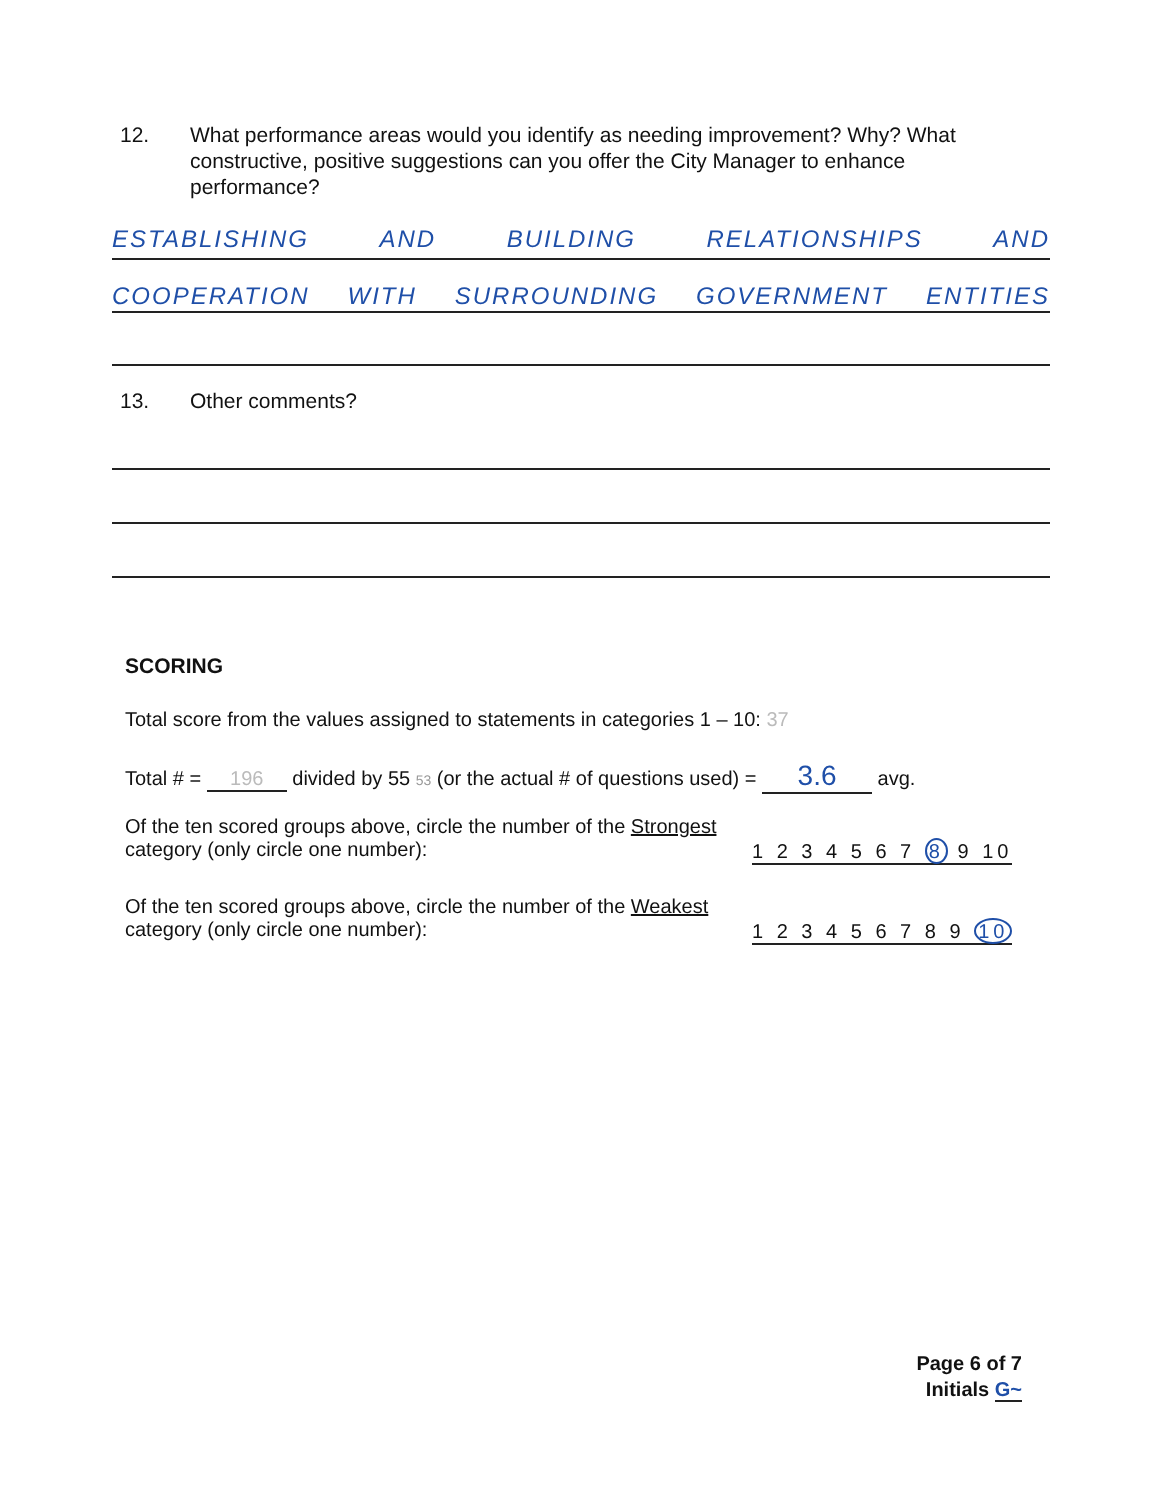12. What performance areas would you identify as needing improvement? Why? What constructive, positive suggestions can you offer the City Manager to enhance performance?
ESTABLISHING AND BUILDING RELATIONSHIPS AND
COOPERATION WITH SURROUNDING GOVERNMENT ENTITIES
13. Other comments?
SCORING
Total score from the values assigned to statements in categories 1 – 10: 37
Total # = 196 divided by 55 53 (or the actual # of questions used) = 3.6 avg.
Of the ten scored groups above, circle the number of the Strongest category (only circle one number):
1 2 3 4 5 6 7 8 9 10
Of the ten scored groups above, circle the number of the Weakest category (only circle one number):
1 2 3 4 5 6 7 8 9 10
Page 6 of 7
Initials G~